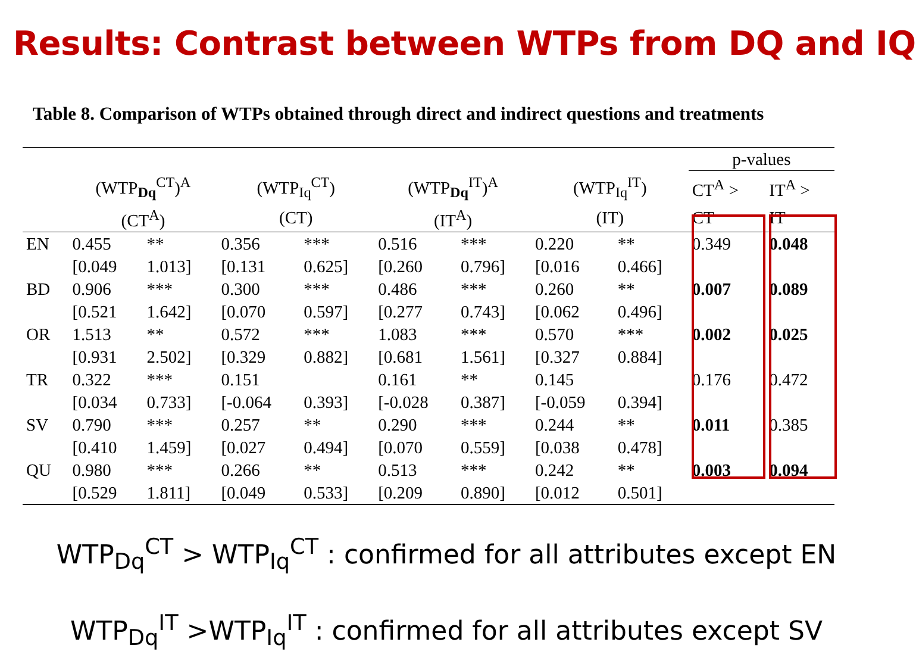Results: Contrast between WTPs from DQ and IQ
Table 8. Comparison of WTPs obtained through direct and indirect questions and treatments
| | | | | | | | | | p-values | |
| --- | --- | --- | --- | --- | --- | --- | --- | --- | --- | --- |
| | (WTP<sub>Dq</sub><sup>CT</sup>)<sup>A</sup> | | (WTP<sub>Iq</sub><sup>CT</sup>) | | (WTP<sub>Dq</sub><sup>IT</sup>)<sup>A</sup> | | (WTP<sub>Iq</sub><sup>IT</sup>) | | CT<sup>A</sup> > | IT<sup>A</sup> > |
| | (CT<sup>A</sup>) | | (CT) | | (IT<sup>A</sup>) | | (IT) | | CT | IT |
| EN | 0.455 | ** | 0.356 | *** | 0.516 | *** | 0.220 | ** | 0.349 | 0.048 |
| | [0.049 | 1.013] | [0.131 | 0.625] | [0.260 | 0.796] | [0.016 | 0.466] | | |
| BD | 0.906 | *** | 0.300 | *** | 0.486 | *** | 0.260 | ** | 0.007 | 0.089 |
| | [0.521 | 1.642] | [0.070 | 0.597] | [0.277 | 0.743] | [0.062 | 0.496] | | |
| OR | 1.513 | ** | 0.572 | *** | 1.083 | *** | 0.570 | *** | 0.002 | 0.025 |
| | [0.931 | 2.502] | [0.329 | 0.882] | [0.681 | 1.561] | [0.327 | 0.884] | | |
| TR | 0.322 | *** | 0.151 | | 0.161 | ** | 0.145 | | 0.176 | 0.472 |
| | [0.034 | 0.733] | [-0.064 | 0.393] | [-0.028 | 0.387] | [-0.059 | 0.394] | | |
| SV | 0.790 | *** | 0.257 | ** | 0.290 | *** | 0.244 | ** | 0.011 | 0.385 |
| | [0.410 | 1.459] | [0.027 | 0.494] | [0.070 | 0.559] | [0.038 | 0.478] | | |
| QU | 0.980 | *** | 0.266 | ** | 0.513 | *** | 0.242 | ** | 0.003 | 0.094 |
| | [0.529 | 1.811] | [0.049 | 0.533] | [0.209 | 0.890] | [0.012 | 0.501] | | |
WTP<sub>Dq</sub><sup>CT</sup> > WTP<sub>Iq</sub><sup>CT</sup> : confirmed for all attributes except EN
WTP<sub>Dq</sub><sup>IT</sup> >WTP<sub>Iq</sub><sup>IT</sup> : confirmed for all attributes except SV